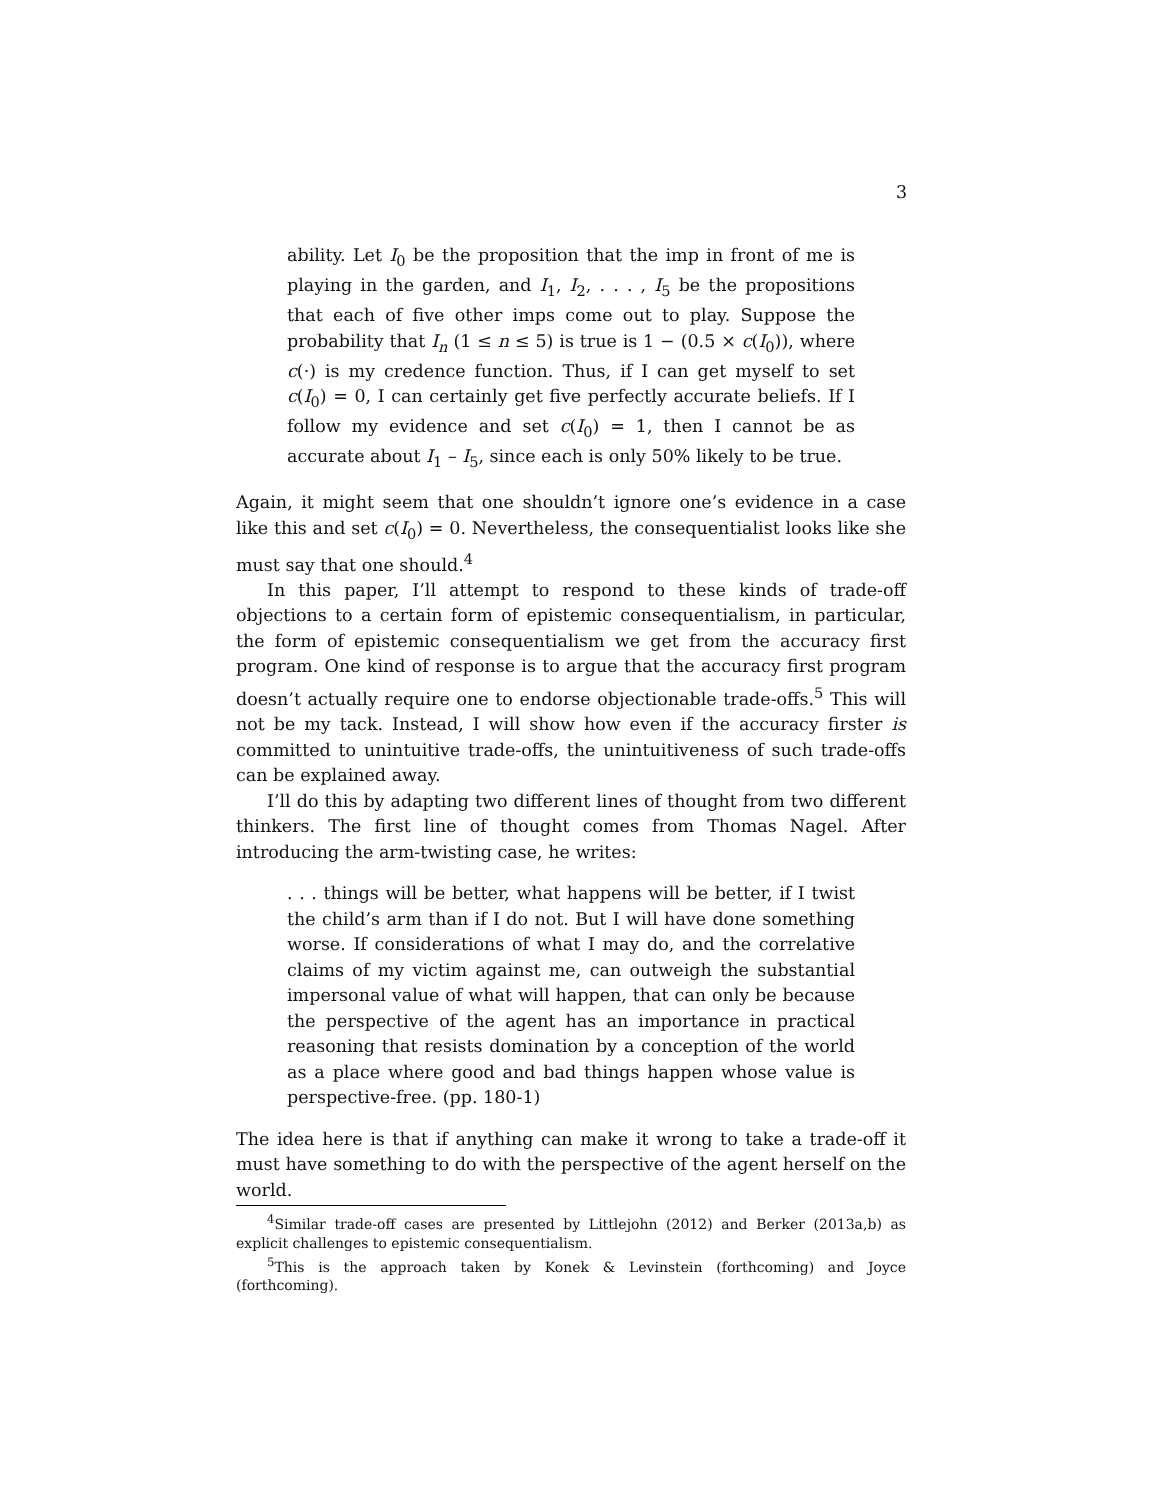3
ability. Let I<sub>0</sub> be the proposition that the imp in front of me is playing in the garden, and I<sub>1</sub>, I<sub>2</sub>, . . . , I<sub>5</sub> be the propositions that each of five other imps come out to play. Suppose the probability that I<sub>n</sub> (1 ≤ n ≤ 5) is true is 1 − (0.5 × c(I<sub>0</sub>)), where c(·) is my credence function. Thus, if I can get myself to set c(I<sub>0</sub>) = 0, I can certainly get five perfectly accurate beliefs. If I follow my evidence and set c(I<sub>0</sub>) = 1, then I cannot be as accurate about I<sub>1</sub> – I<sub>5</sub>, since each is only 50% likely to be true.
Again, it might seem that one shouldn’t ignore one’s evidence in a case like this and set c(I<sub>0</sub>) = 0. Nevertheless, the consequentialist looks like she must say that one should.<sup>4</sup>
In this paper, I’ll attempt to respond to these kinds of trade-off objections to a certain form of epistemic consequentialism, in particular, the form of epistemic consequentialism we get from the accuracy first program. One kind of response is to argue that the accuracy first program doesn’t actually require one to endorse objectionable trade-offs.<sup>5</sup> This will not be my tack. Instead, I will show how even if the accuracy firster is committed to unintuitive trade-offs, the unintuitiveness of such trade-offs can be explained away.
I’ll do this by adapting two different lines of thought from two different thinkers. The first line of thought comes from Thomas Nagel. After introducing the arm-twisting case, he writes:
. . . things will be better, what happens will be better, if I twist the child’s arm than if I do not. But I will have done something worse. If considerations of what I may do, and the correlative claims of my victim against me, can outweigh the substantial impersonal value of what will happen, that can only be because the perspective of the agent has an importance in practical reasoning that resists domination by a conception of the world as a place where good and bad things happen whose value is perspective-free. (pp. 180-1)
The idea here is that if anything can make it wrong to take a trade-off it must have something to do with the perspective of the agent herself on the world.
<sup>4</sup> Similar trade-off cases are presented by Littlejohn (2012) and Berker (2013a,b) as explicit challenges to epistemic consequentialism.
<sup>5</sup> This is the approach taken by Konek & Levinstein (forthcoming) and Joyce (forthcoming).